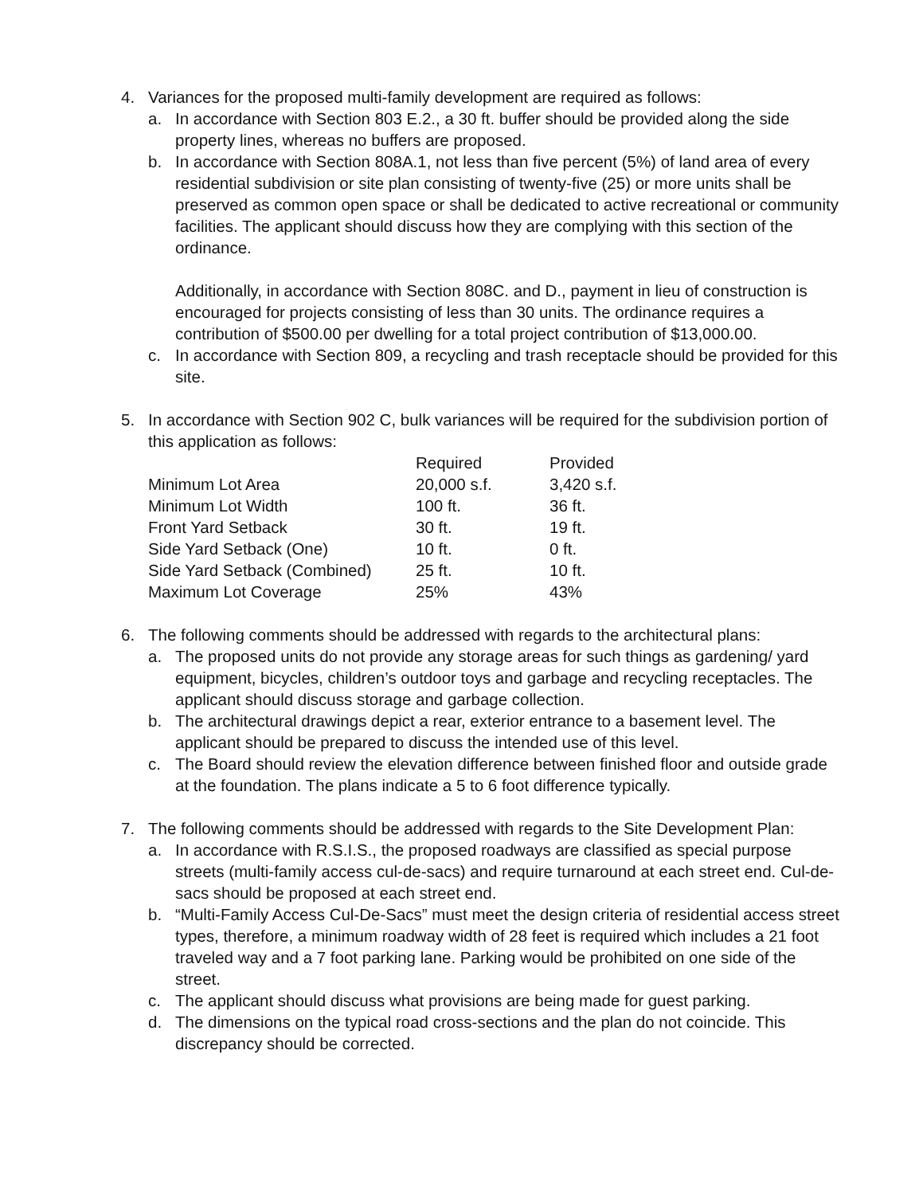4. Variances for the proposed multi-family development are required as follows:
a. In accordance with Section 803 E.2., a 30 ft. buffer should be provided along the side property lines, whereas no buffers are proposed.
b. In accordance with Section 808A.1, not less than five percent (5%) of land area of every residential subdivision or site plan consisting of twenty-five (25) or more units shall be preserved as common open space or shall be dedicated to active recreational or community facilities. The applicant should discuss how they are complying with this section of the ordinance.
Additionally, in accordance with Section 808C. and D., payment in lieu of construction is encouraged for projects consisting of less than 30 units. The ordinance requires a contribution of $500.00 per dwelling for a total project contribution of $13,000.00.
c. In accordance with Section 809, a recycling and trash receptacle should be provided for this site.
5. In accordance with Section 902 C, bulk variances will be required for the subdivision portion of this application as follows:
| | Required | Provided |
| --- | --- | --- |
| Minimum Lot Area | 20,000 s.f. | 3,420 s.f. |
| Minimum Lot Width | 100 ft. | 36 ft. |
| Front Yard Setback | 30 ft. | 19 ft. |
| Side Yard Setback (One) | 10 ft. | 0 ft. |
| Side Yard Setback (Combined) | 25 ft. | 10 ft. |
| Maximum Lot Coverage | 25% | 43% |
6. The following comments should be addressed with regards to the architectural plans:
a. The proposed units do not provide any storage areas for such things as gardening/ yard equipment, bicycles, children’s outdoor toys and garbage and recycling receptacles. The applicant should discuss storage and garbage collection.
b. The architectural drawings depict a rear, exterior entrance to a basement level. The applicant should be prepared to discuss the intended use of this level.
c. The Board should review the elevation difference between finished floor and outside grade at the foundation. The plans indicate a 5 to 6 foot difference typically.
7. The following comments should be addressed with regards to the Site Development Plan:
a. In accordance with R.S.I.S., the proposed roadways are classified as special purpose streets (multi-family access cul-de-sacs) and require turnaround at each street end. Cul-de-sacs should be proposed at each street end.
b. “Multi-Family Access Cul-De-Sacs” must meet the design criteria of residential access street types, therefore, a minimum roadway width of 28 feet is required which includes a 21 foot traveled way and a 7 foot parking lane. Parking would be prohibited on one side of the street.
c. The applicant should discuss what provisions are being made for guest parking.
d. The dimensions on the typical road cross-sections and the plan do not coincide. This discrepancy should be corrected.